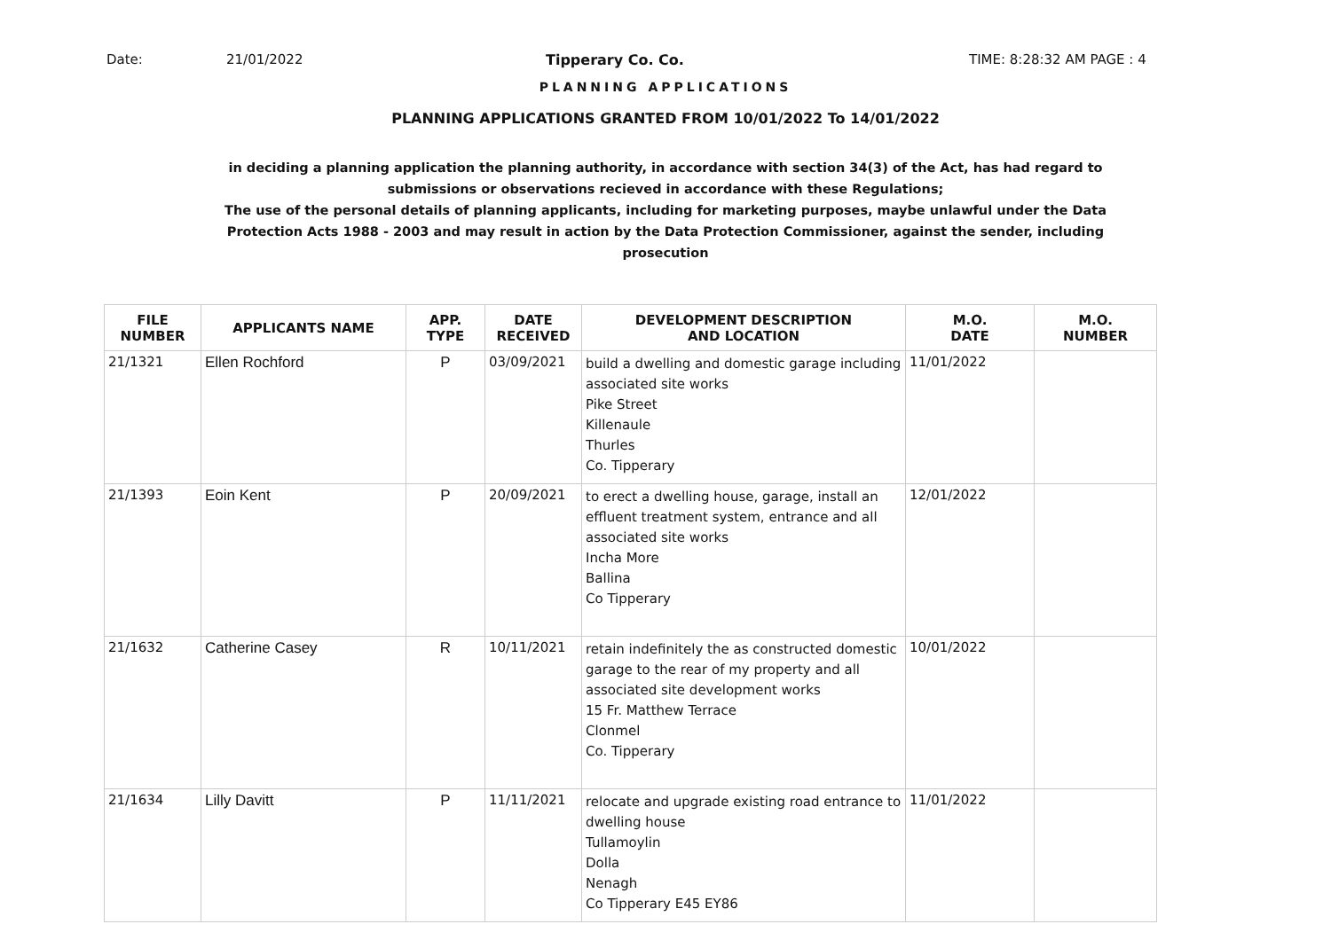Date: 21/01/2022 Tipperary Co. Co. TIME: 8:28:32 AM PAGE : 4
PLANNING APPLICATIONS
PLANNING APPLICATIONS GRANTED FROM 10/01/2022 To 14/01/2022
in deciding a planning application the planning authority, in accordance with section 34(3) of the Act, has had regard to submissions or observations recieved in accordance with these Regulations;
The use of the personal details of planning applicants, including for marketing purposes, maybe unlawful under the Data Protection Acts 1988 - 2003 and may result in action by the Data Protection Commissioner, against the sender, including prosecution
| FILE NUMBER | APPLICANTS NAME | APP. TYPE | DATE RECEIVED | DEVELOPMENT DESCRIPTION AND LOCATION | M.O. DATE | M.O. NUMBER |
| --- | --- | --- | --- | --- | --- | --- |
| 21/1321 | Ellen Rochford | P | 03/09/2021 | build a dwelling and domestic garage including associated site works Pike Street Killenaule Thurles Co. Tipperary | 11/01/2022 | |
| 21/1393 | Eoin Kent | P | 20/09/2021 | to erect a dwelling house, garage, install an effluent treatment system, entrance and all associated site works Incha More Ballina Co Tipperary | 12/01/2022 | |
| 21/1632 | Catherine Casey | R | 10/11/2021 | retain indefinitely the as constructed domestic garage to the rear of my property and all associated site development works 15 Fr. Matthew Terrace Clonmel Co. Tipperary | 10/01/2022 | |
| 21/1634 | Lilly Davitt | P | 11/11/2021 | relocate and upgrade existing road entrance to dwelling house Tullamoylin Dolla Nenagh Co Tipperary E45 EY86 | 11/01/2022 | |